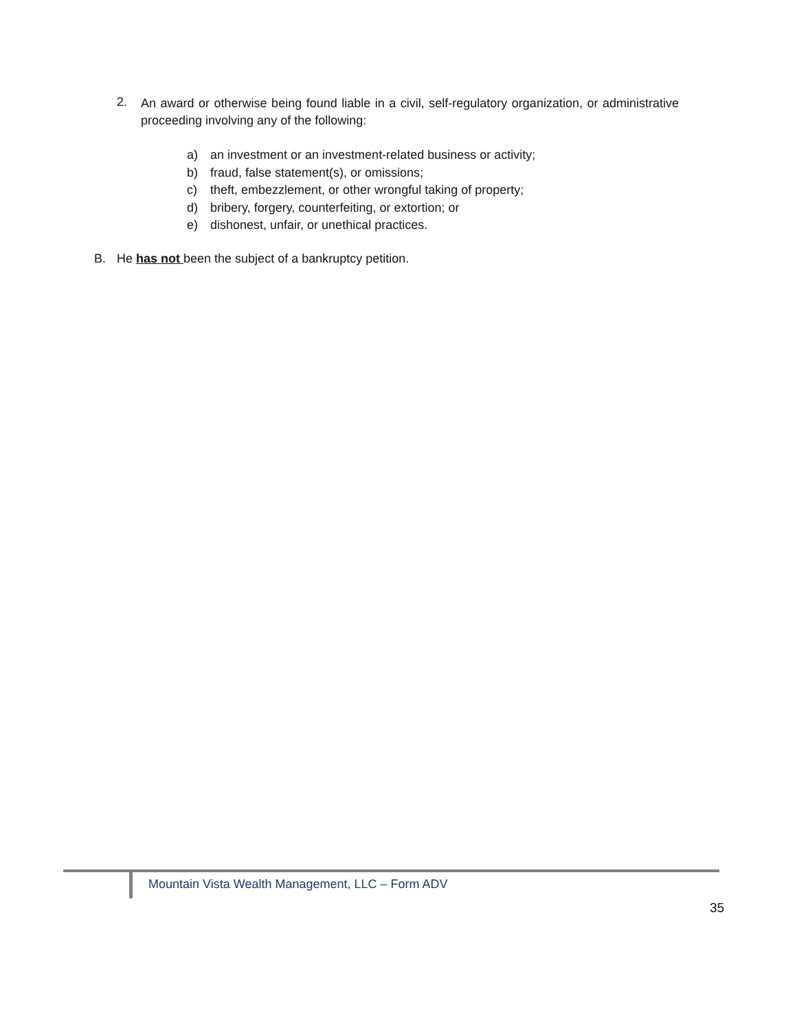2.
An award or otherwise being found liable in a civil, self-regulatory organization, or administrative proceeding involving any of the following:
a) an investment or an investment-related business or activity;
b) fraud, false statement(s), or omissions;
c) theft, embezzlement, or other wrongful taking of property;
d) bribery, forgery, counterfeiting, or extortion; or
e) dishonest, unfair, or unethical practices.
B. He has not been the subject of a bankruptcy petition.
Mountain Vista Wealth Management, LLC – Form ADV
35